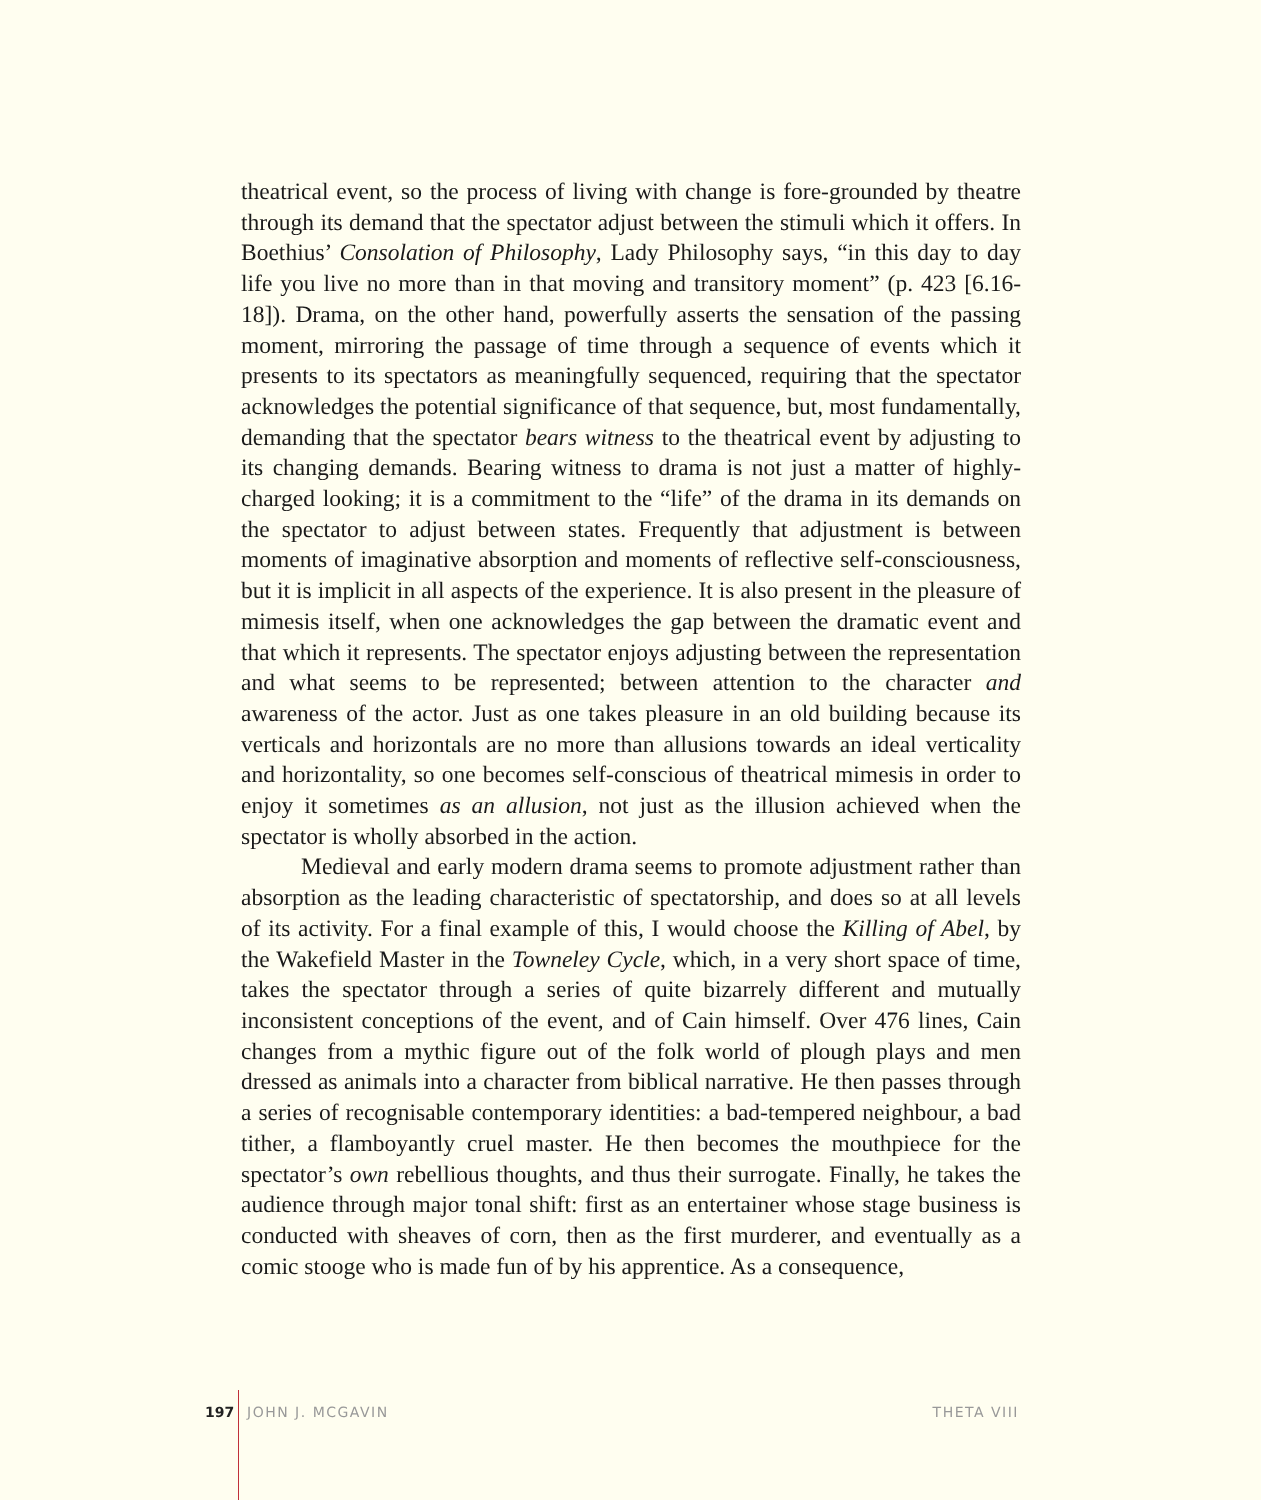theatrical event, so the process of living with change is fore-grounded by theatre through its demand that the spectator adjust between the stimuli which it offers. In Boethius’ Consolation of Philosophy, Lady Philosophy says, “in this day to day life you live no more than in that moving and transitory moment” (p. 423 [6.16-18]). Drama, on the other hand, powerfully asserts the sensation of the passing moment, mirroring the passage of time through a sequence of events which it presents to its spectators as meaningfully sequenced, requiring that the spectator acknowledges the potential significance of that sequence, but, most fundamentally, demanding that the spectator bears witness to the theatrical event by adjusting to its changing demands. Bearing witness to drama is not just a matter of highly-charged looking; it is a commitment to the “life” of the drama in its demands on the spectator to adjust between states. Frequently that adjustment is between moments of imaginative absorption and moments of reflective self-consciousness, but it is implicit in all aspects of the experience. It is also present in the pleasure of mimesis itself, when one acknowledges the gap between the dramatic event and that which it represents. The spectator enjoys adjusting between the representation and what seems to be represented; between attention to the character and awareness of the actor. Just as one takes pleasure in an old building because its verticals and horizontals are no more than allusions towards an ideal verticality and horizontality, so one becomes self-conscious of theatrical mimesis in order to enjoy it sometimes as an allusion, not just as the illusion achieved when the spectator is wholly absorbed in the action.
Medieval and early modern drama seems to promote adjustment rather than absorption as the leading characteristic of spectatorship, and does so at all levels of its activity. For a final example of this, I would choose the Killing of Abel, by the Wakefield Master in the Towneley Cycle, which, in a very short space of time, takes the spectator through a series of quite bizarrely different and mutually inconsistent conceptions of the event, and of Cain himself. Over 476 lines, Cain changes from a mythic figure out of the folk world of plough plays and men dressed as animals into a character from biblical narrative. He then passes through a series of recognisable contemporary identities: a bad-tempered neighbour, a bad tither, a flamboyantly cruel master. He then becomes the mouthpiece for the spectator’s own rebellious thoughts, and thus their surrogate. Finally, he takes the audience through major tonal shift: first as an entertainer whose stage business is conducted with sheaves of corn, then as the first murderer, and eventually as a comic stooge who is made fun of by his apprentice. As a consequence,
197 JOHN J. MCGAVIN THETA VIII